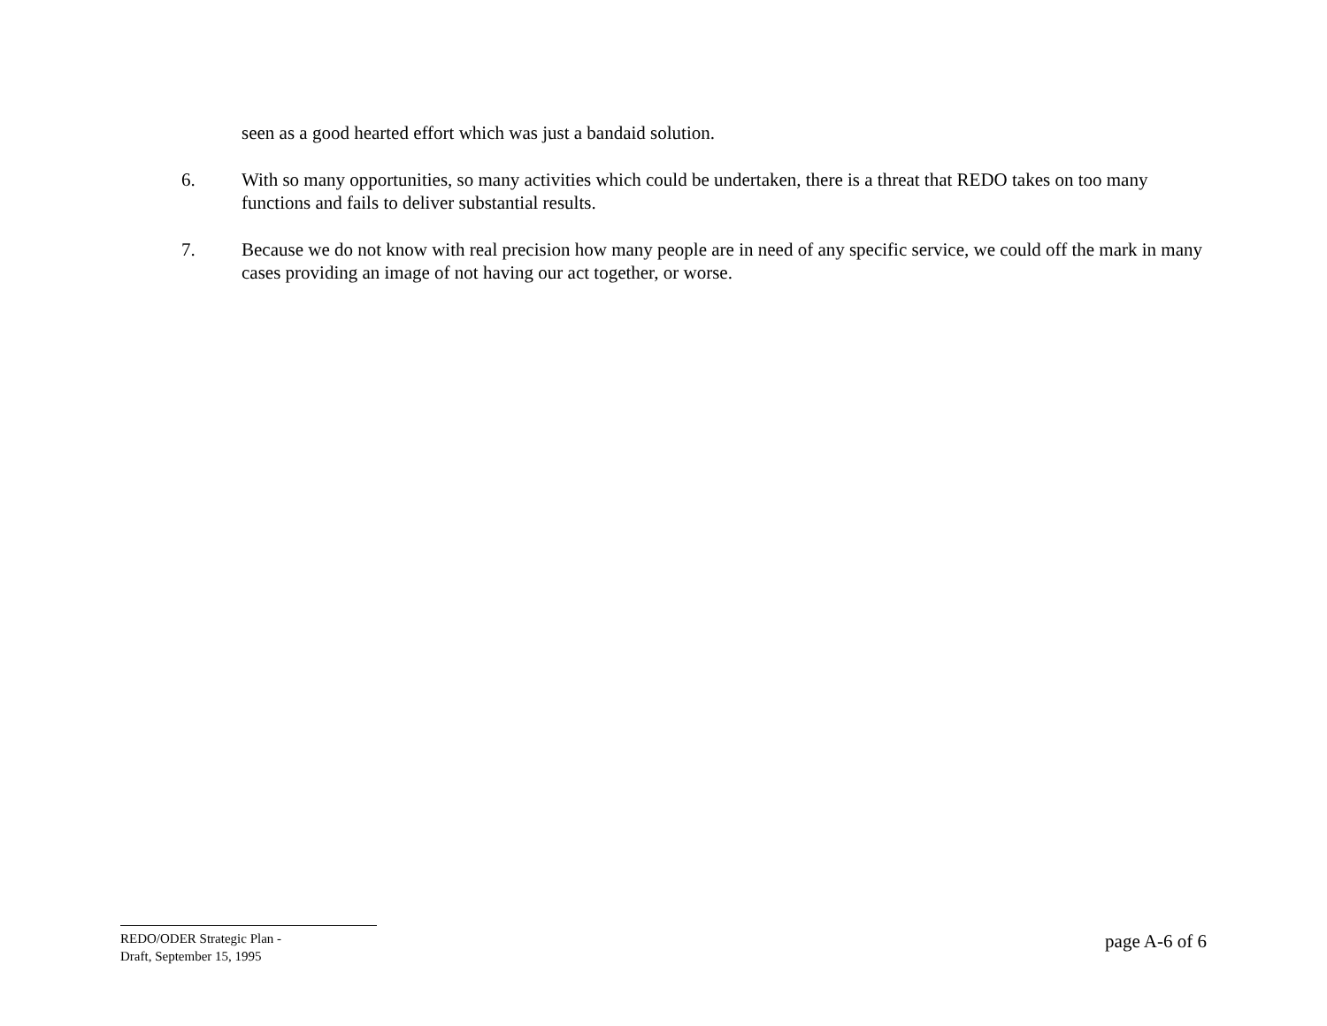seen as a good hearted effort which was just a bandaid solution.
6. With so many opportunities, so many activities which could be undertaken, there is a threat that REDO takes on too many functions and fails to deliver substantial results.
7. Because we do not know with real precision how many people are in need of any specific service, we could off the mark in many cases providing an image of not having our act together, or worse.
REDO/ODER Strategic Plan -
Draft, September 15, 1995
page A-6 of 6